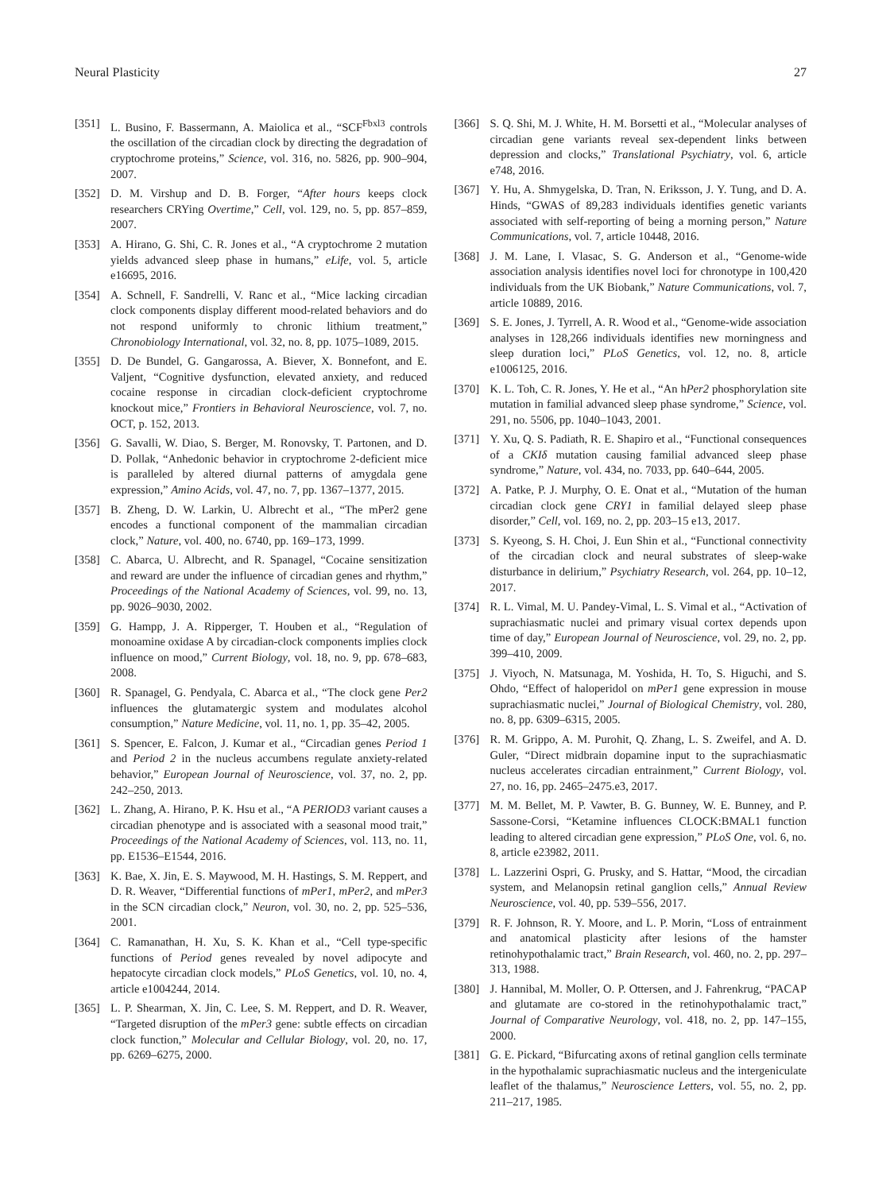Neural Plasticity 27
[351] L. Busino, F. Bassermann, A. Maiolica et al., “SCF<sup>Fbxl3</sup> controls the oscillation of the circadian clock by directing the degradation of cryptochrome proteins,” Science, vol. 316, no. 5826, pp. 900–904, 2007.
[352] D. M. Virshup and D. B. Forger, “After hours keeps clock researchers CRYing Overtime,” Cell, vol. 129, no. 5, pp. 857–859, 2007.
[353] A. Hirano, G. Shi, C. R. Jones et al., “A cryptochrome 2 mutation yields advanced sleep phase in humans,” eLife, vol. 5, article e16695, 2016.
[354] A. Schnell, F. Sandrelli, V. Ranc et al., “Mice lacking circadian clock components display different mood-related behaviors and do not respond uniformly to chronic lithium treatment,” Chronobiology International, vol. 32, no. 8, pp. 1075–1089, 2015.
[355] D. De Bundel, G. Gangarossa, A. Biever, X. Bonnefont, and E. Valjent, “Cognitive dysfunction, elevated anxiety, and reduced cocaine response in circadian clock-deficient cryptochrome knockout mice,” Frontiers in Behavioral Neuroscience, vol. 7, no. OCT, p. 152, 2013.
[356] G. Savalli, W. Diao, S. Berger, M. Ronovsky, T. Partonen, and D. D. Pollak, “Anhedonic behavior in cryptochrome 2-deficient mice is paralleled by altered diurnal patterns of amygdala gene expression,” Amino Acids, vol. 47, no. 7, pp. 1367–1377, 2015.
[357] B. Zheng, D. W. Larkin, U. Albrecht et al., “The mPer2 gene encodes a functional component of the mammalian circadian clock,” Nature, vol. 400, no. 6740, pp. 169–173, 1999.
[358] C. Abarca, U. Albrecht, and R. Spanagel, “Cocaine sensitization and reward are under the influence of circadian genes and rhythm,” Proceedings of the National Academy of Sciences, vol. 99, no. 13, pp. 9026–9030, 2002.
[359] G. Hampp, J. A. Ripperger, T. Houben et al., “Regulation of monoamine oxidase A by circadian-clock components implies clock influence on mood,” Current Biology, vol. 18, no. 9, pp. 678–683, 2008.
[360] R. Spanagel, G. Pendyala, C. Abarca et al., “The clock gene Per2 influences the glutamatergic system and modulates alcohol consumption,” Nature Medicine, vol. 11, no. 1, pp. 35–42, 2005.
[361] S. Spencer, E. Falcon, J. Kumar et al., “Circadian genes Period 1 and Period 2 in the nucleus accumbens regulate anxiety-related behavior,” European Journal of Neuroscience, vol. 37, no. 2, pp. 242–250, 2013.
[362] L. Zhang, A. Hirano, P. K. Hsu et al., “A PERIOD3 variant causes a circadian phenotype and is associated with a seasonal mood trait,” Proceedings of the National Academy of Sciences, vol. 113, no. 11, pp. E1536–E1544, 2016.
[363] K. Bae, X. Jin, E. S. Maywood, M. H. Hastings, S. M. Reppert, and D. R. Weaver, “Differential functions of mPer1, mPer2, and mPer3 in the SCN circadian clock,” Neuron, vol. 30, no. 2, pp. 525–536, 2001.
[364] C. Ramanathan, H. Xu, S. K. Khan et al., “Cell type-specific functions of Period genes revealed by novel adipocyte and hepatocyte circadian clock models,” PLoS Genetics, vol. 10, no. 4, article e1004244, 2014.
[365] L. P. Shearman, X. Jin, C. Lee, S. M. Reppert, and D. R. Weaver, “Targeted disruption of the mPer3 gene: subtle effects on circadian clock function,” Molecular and Cellular Biology, vol. 20, no. 17, pp. 6269–6275, 2000.
[366] S. Q. Shi, M. J. White, H. M. Borsetti et al., “Molecular analyses of circadian gene variants reveal sex-dependent links between depression and clocks,” Translational Psychiatry, vol. 6, article e748, 2016.
[367] Y. Hu, A. Shmygelska, D. Tran, N. Eriksson, J. Y. Tung, and D. A. Hinds, “GWAS of 89,283 individuals identifies genetic variants associated with self-reporting of being a morning person,” Nature Communications, vol. 7, article 10448, 2016.
[368] J. M. Lane, I. Vlasac, S. G. Anderson et al., “Genome-wide association analysis identifies novel loci for chronotype in 100,420 individuals from the UK Biobank,” Nature Communications, vol. 7, article 10889, 2016.
[369] S. E. Jones, J. Tyrrell, A. R. Wood et al., “Genome-wide association analyses in 128,266 individuals identifies new morningness and sleep duration loci,” PLoS Genetics, vol. 12, no. 8, article e1006125, 2016.
[370] K. L. Toh, C. R. Jones, Y. He et al., “An hPer2 phosphorylation site mutation in familial advanced sleep phase syndrome,” Science, vol. 291, no. 5506, pp. 1040–1043, 2001.
[371] Y. Xu, Q. S. Padiath, R. E. Shapiro et al., “Functional consequences of a CKIδ mutation causing familial advanced sleep phase syndrome,” Nature, vol. 434, no. 7033, pp. 640–644, 2005.
[372] A. Patke, P. J. Murphy, O. E. Onat et al., “Mutation of the human circadian clock gene CRY1 in familial delayed sleep phase disorder,” Cell, vol. 169, no. 2, pp. 203–15 e13, 2017.
[373] S. Kyeong, S. H. Choi, J. Eun Shin et al., “Functional connectivity of the circadian clock and neural substrates of sleep-wake disturbance in delirium,” Psychiatry Research, vol. 264, pp. 10–12, 2017.
[374] R. L. Vimal, M. U. Pandey-Vimal, L. S. Vimal et al., “Activation of suprachiasmatic nuclei and primary visual cortex depends upon time of day,” European Journal of Neuroscience, vol. 29, no. 2, pp. 399–410, 2009.
[375] J. Viyoch, N. Matsunaga, M. Yoshida, H. To, S. Higuchi, and S. Ohdo, “Effect of haloperidol on mPer1 gene expression in mouse suprachiasmatic nuclei,” Journal of Biological Chemistry, vol. 280, no. 8, pp. 6309–6315, 2005.
[376] R. M. Grippo, A. M. Purohit, Q. Zhang, L. S. Zweifel, and A. D. Guler, “Direct midbrain dopamine input to the suprachiasmatic nucleus accelerates circadian entrainment,” Current Biology, vol. 27, no. 16, pp. 2465–2475.e3, 2017.
[377] M. M. Bellet, M. P. Vawter, B. G. Bunney, W. E. Bunney, and P. Sassone-Corsi, “Ketamine influences CLOCK:BMAL1 function leading to altered circadian gene expression,” PLoS One, vol. 6, no. 8, article e23982, 2011.
[378] L. Lazzerini Ospri, G. Prusky, and S. Hattar, “Mood, the circadian system, and Melanopsin retinal ganglion cells,” Annual Review Neuroscience, vol. 40, pp. 539–556, 2017.
[379] R. F. Johnson, R. Y. Moore, and L. P. Morin, “Loss of entrainment and anatomical plasticity after lesions of the hamster retinohypothalamic tract,” Brain Research, vol. 460, no. 2, pp. 297–313, 1988.
[380] J. Hannibal, M. Moller, O. P. Ottersen, and J. Fahrenkrug, “PACAP and glutamate are co-stored in the retinohypothalamic tract,” Journal of Comparative Neurology, vol. 418, no. 2, pp. 147–155, 2000.
[381] G. E. Pickard, “Bifurcating axons of retinal ganglion cells terminate in the hypothalamic suprachiasmatic nucleus and the intergeniculate leaflet of the thalamus,” Neuroscience Letters, vol. 55, no. 2, pp. 211–217, 1985.